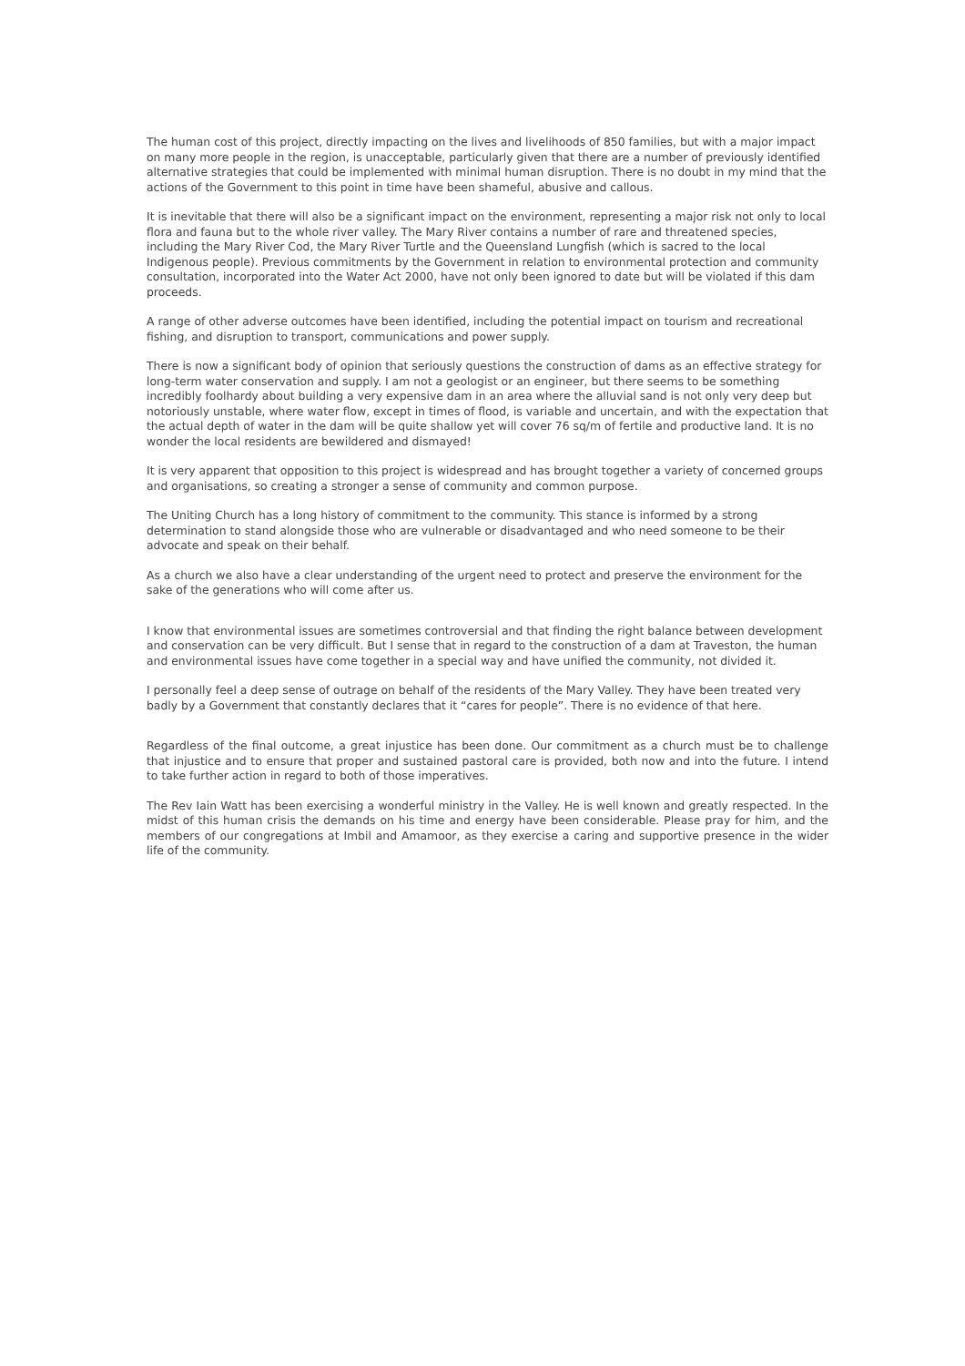The human cost of this project, directly impacting on the lives and livelihoods of 850 families, but with a major impact on many more people in the region, is unacceptable, particularly given that there are a number of previously identified alternative strategies that could be implemented with minimal human disruption. There is no doubt in my mind that the actions of the Government to this point in time have been shameful, abusive and callous.
It is inevitable that there will also be a significant impact on the environment, representing a major risk not only to local flora and fauna but to the whole river valley. The Mary River contains a number of rare and threatened species, including the Mary River Cod, the Mary River Turtle and the Queensland Lungfish (which is sacred to the local Indigenous people). Previous commitments by the Government in relation to environmental protection and community consultation, incorporated into the Water Act 2000, have not only been ignored to date but will be violated if this dam proceeds.
A range of other adverse outcomes have been identified, including the potential impact on tourism and recreational fishing, and disruption to transport, communications and power supply.
There is now a significant body of opinion that seriously questions the construction of dams as an effective strategy for long-term water conservation and supply. I am not a geologist or an engineer, but there seems to be something incredibly foolhardy about building a very expensive dam in an area where the alluvial sand is not only very deep but notoriously unstable, where water flow, except in times of flood, is variable and uncertain, and with the expectation that the actual depth of water in the dam will be quite shallow yet will cover 76 sq/m of fertile and productive land. It is no wonder the local residents are bewildered and dismayed!
It is very apparent that opposition to this project is widespread and has brought together a variety of concerned groups and organisations, so creating a stronger a sense of community and common purpose.
The Uniting Church has a long history of commitment to the community. This stance is informed by a strong determination to stand alongside those who are vulnerable or disadvantaged and who need someone to be their advocate and speak on their behalf.
As a church we also have a clear understanding of the urgent need to protect and preserve the environment for the sake of the generations who will come after us.
I know that environmental issues are sometimes controversial and that finding the right balance between development and conservation can be very difficult. But I sense that in regard to the construction of a dam at Traveston, the human and environmental issues have come together in a special way and have unified the community, not divided it.
I personally feel a deep sense of outrage on behalf of the residents of the Mary Valley. They have been treated very badly by a Government that constantly declares that it “cares for people”. There is no evidence of that here.
Regardless of the final outcome, a great injustice has been done. Our commitment as a church must be to challenge that injustice and to ensure that proper and sustained pastoral care is provided, both now and into the future. I intend to take further action in regard to both of those imperatives.
The Rev Iain Watt has been exercising a wonderful ministry in the Valley. He is well known and greatly respected. In the midst of this human crisis the demands on his time and energy have been considerable. Please pray for him, and the members of our congregations at Imbil and Amamoor, as they exercise a caring and supportive presence in the wider life of the community.